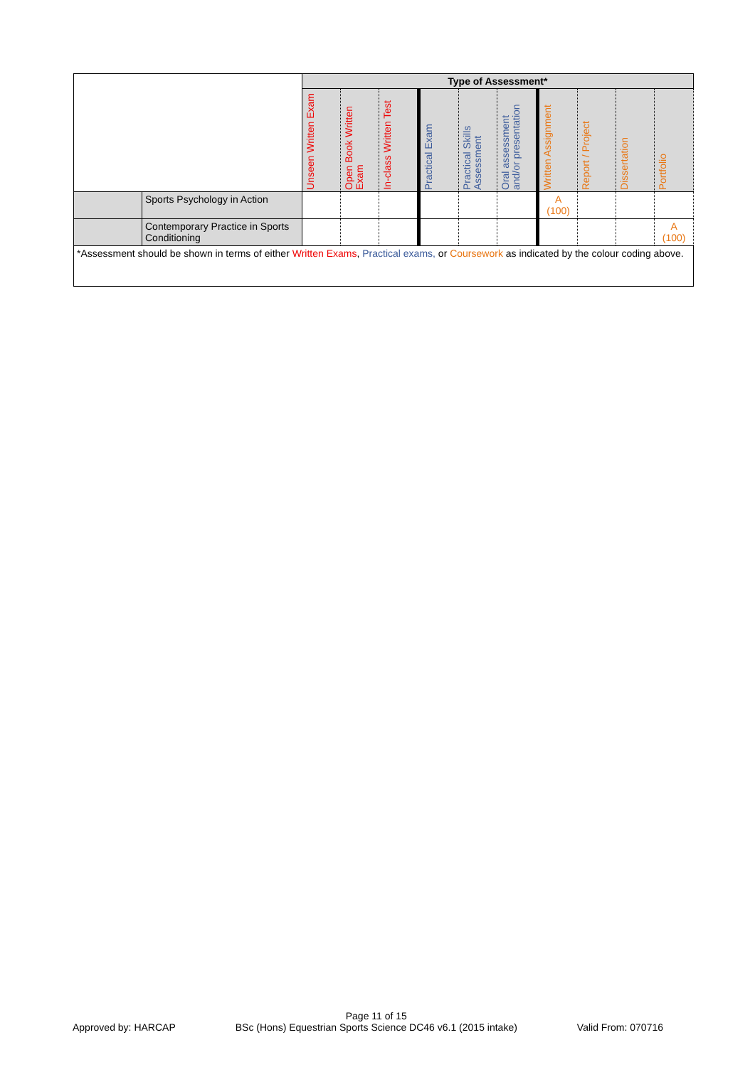| | | Type of Assessment* | | | | | | | | | |
| | | Unseen Written Exam | Open Book Written Exam | In-class Written Test | Practical Exam | Practical Skills Assessment | Oral assessment and/or presentation | Written Assignment | Report / Project | Dissertation | Portfolio |
| | Sports Psychology in Action | | | | | | | A (100) | | | |
| | Contemporary Practice in Sports Conditioning | | | | | | | | | | A (100) |
| *Assessment should be shown in terms of either Written Exams , Practical exams, or Coursework as indicated by the colour coding above. | | | | | | | | | | | |
Approved by: HARCAP Page 11 of 15
BSc (Hons) Equestrian Sports Science DC46 v6.1 (2015 intake) Valid From: 070716